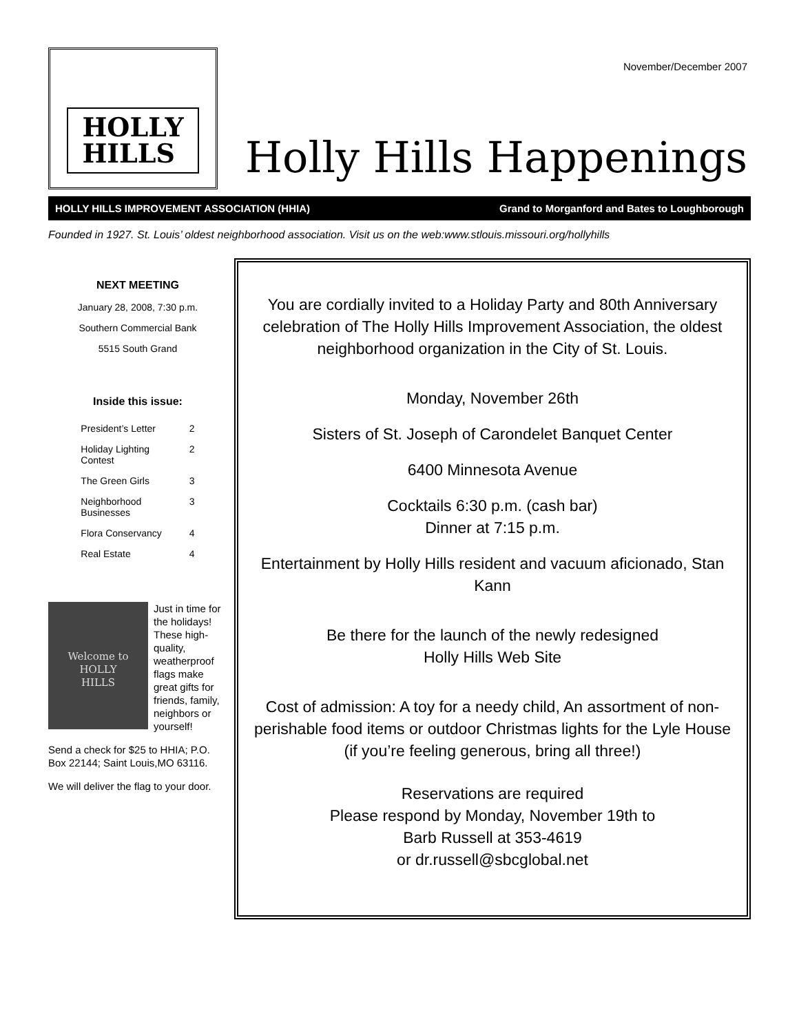November/December 2007
HOLLY
HILLS
Holly Hills Happenings
HOLLY HILLS IMPROVEMENT ASSOCIATION (HHIA) Grand to Morganford and Bates to Loughborough
Founded in 1927. St. Louis’ oldest neighborhood association. Visit us on the web:www.stlouis.missouri.org/hollyhills
NEXT MEETING
January 28, 2008, 7:30 p.m.
Southern Commercial Bank
5515 South Grand
Inside this issue:
| President’s Letter | 2 |
| Holiday Lighting Contest | 2 |
| The Green Girls | 3 |
| Neighborhood Businesses | 3 |
| Flora Conservancy | 4 |
| Real Estate | 4 |
Welcome to
HOLLY
HILLS
Just in time for the holidays! These high-quality, weatherproof flags make great gifts for friends, family, neighbors or yourself!
Send a check for $25 to HHIA; P.O. Box 22144; Saint Louis,MO 63116.
We will deliver the flag to your door.
You are cordially invited to a Holiday Party and 80th Anniversary celebration of The Holly Hills Improvement Association, the oldest neighborhood organization in the City of St. Louis.
Monday, November 26th
Sisters of St. Joseph of Carondelet Banquet Center
6400 Minnesota Avenue
Cocktails 6:30 p.m. (cash bar)
Dinner at 7:15 p.m.
Entertainment by Holly Hills resident and vacuum aficionado, Stan Kann
Be there for the launch of the newly redesigned
Holly Hills Web Site
Cost of admission: A toy for a needy child, An assortment of non-perishable food items or outdoor Christmas lights for the Lyle House (if you’re feeling generous, bring all three!)
Reservations are required
Please respond by Monday, November 19th to
Barb Russell at 353-4619
or dr.russell@sbcglobal.net